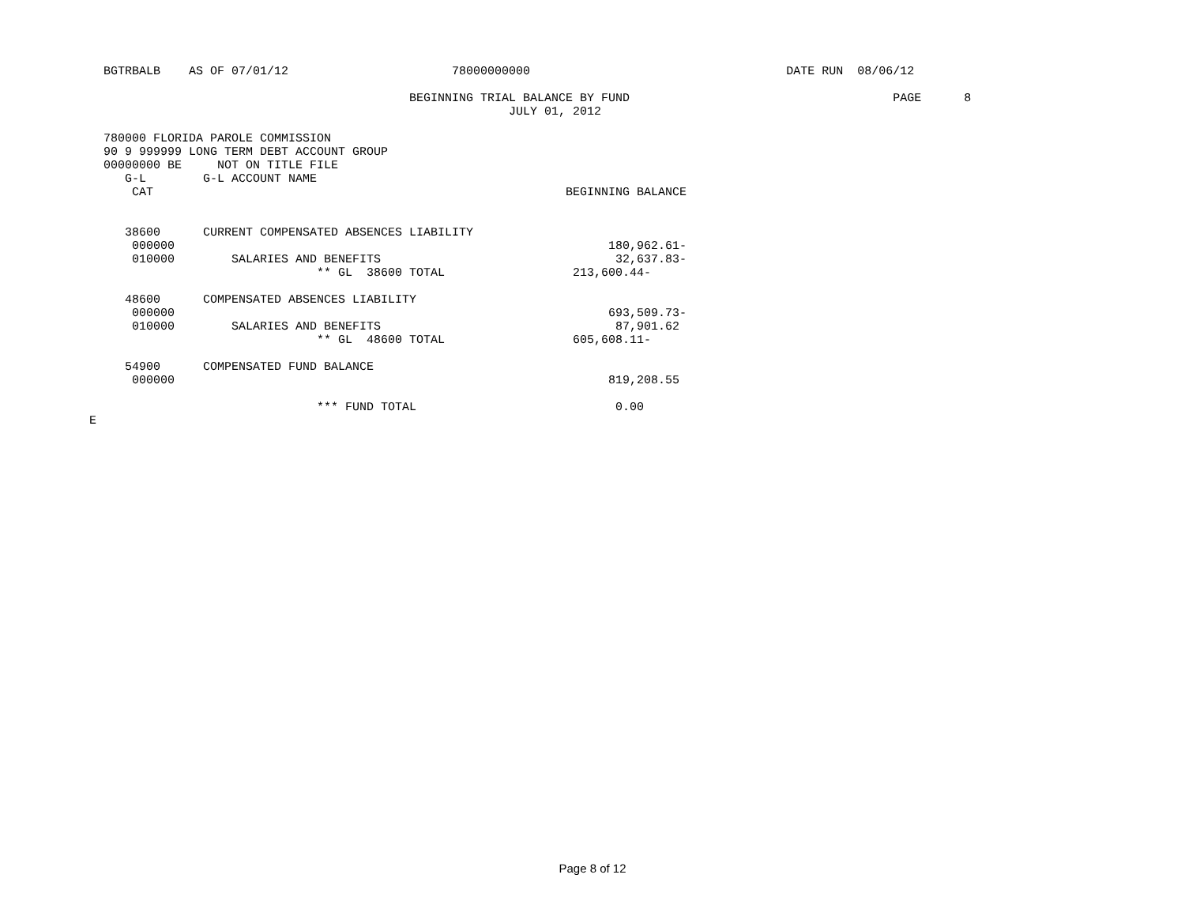BGTRBALB    AS OF 07/01/12                       78000000000                                    DATE RUN  08/06/12

                                             BEGINNING TRIAL BALANCE BY FUND                                     PAGE      8
                                                           JULY 01, 2012

  780000 FLORIDA PAROLE COMMISSION
  90 9 999999 LONG TERM DEBT ACCOUNT GROUP
  00000000 BE     NOT ON TITLE FILE
     G-L        G-L ACCOUNT NAME
      CAT                                                          BEGINNING BALANCE


     38600      CURRENT COMPENSATED ABSENCES LIABILITY
      000000                                                             180,962.61-
      010000        SALARIES AND BENEFITS                                 32,637.83-
                                ** GL  38600 TOTAL                  213,600.44-

     48600      COMPENSATED ABSENCES LIABILITY
      000000                                                             693,509.73-
      010000        SALARIES AND BENEFITS                                 87,901.62
                                ** GL  48600 TOTAL                  605,608.11-

     54900      COMPENSATED FUND BALANCE
      000000                                                             819,208.55

                                *** FUND TOTAL                            0.00
E
Page 8 of 12